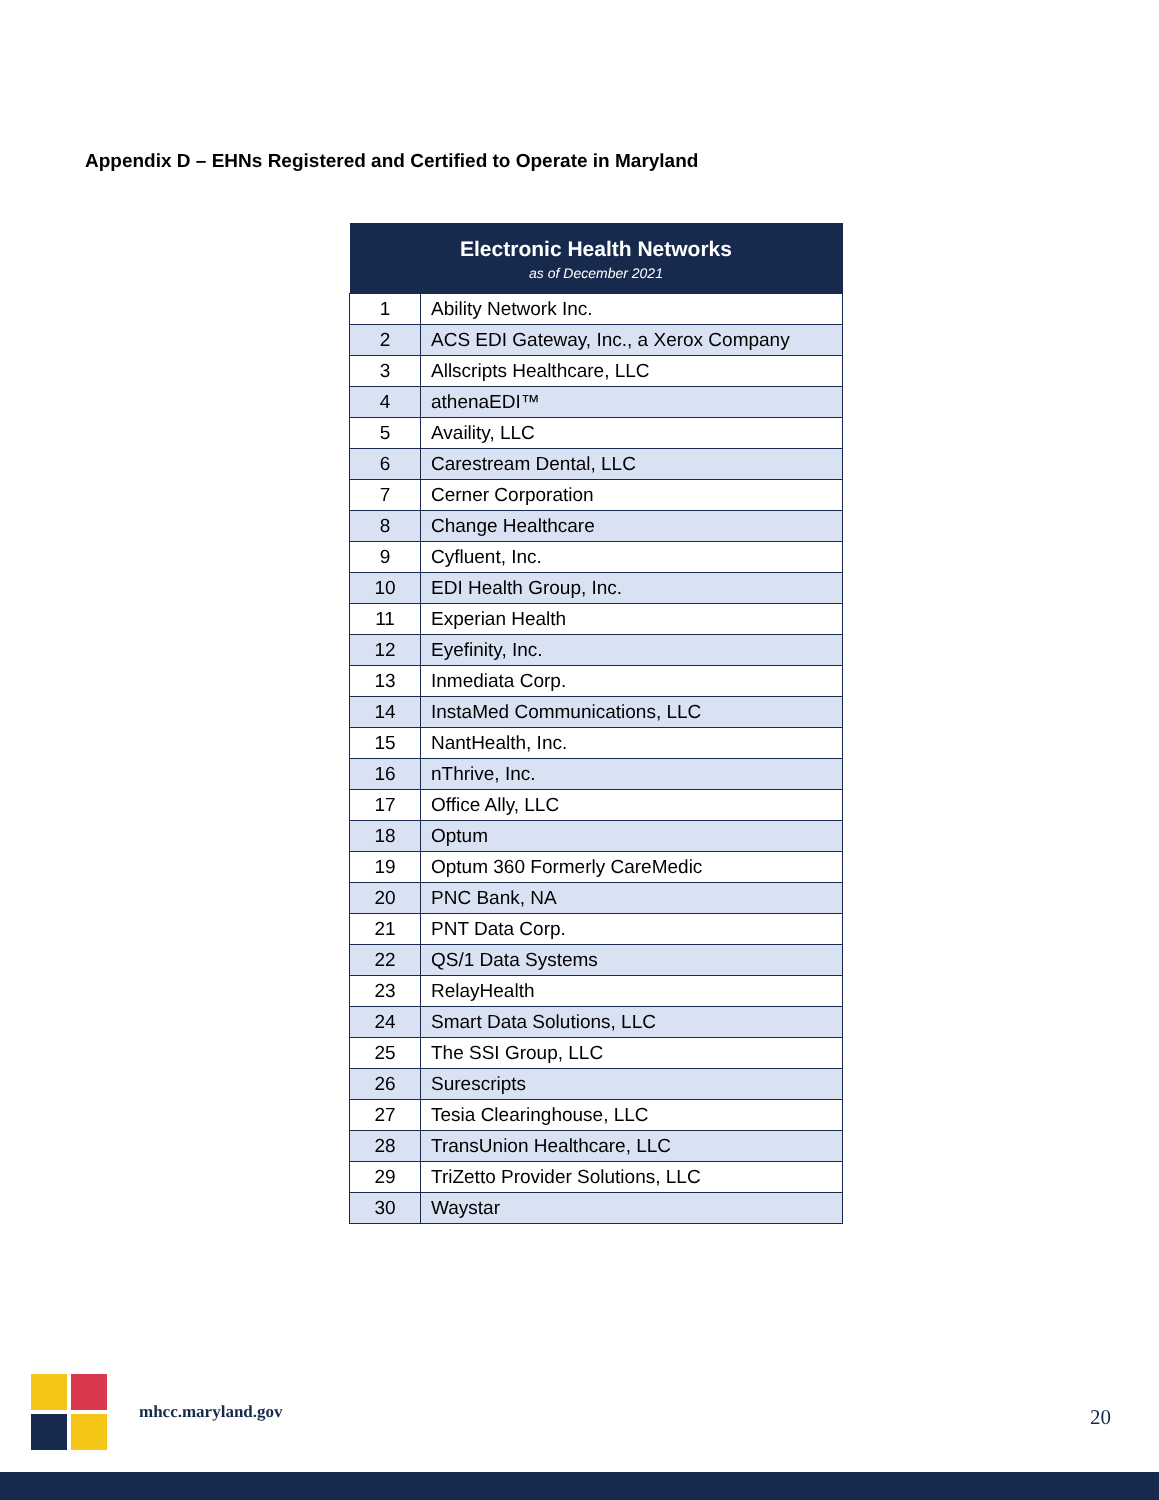Appendix D – EHNs Registered and Certified to Operate in Maryland
| Electronic Health Networks as of December 2021 | |
| --- | --- |
| 1 | Ability Network Inc. |
| 2 | ACS EDI Gateway, Inc., a Xerox Company |
| 3 | Allscripts Healthcare, LLC |
| 4 | athenaEDI™ |
| 5 | Availity, LLC |
| 6 | Carestream Dental, LLC |
| 7 | Cerner Corporation |
| 8 | Change Healthcare |
| 9 | Cyfluent, Inc. |
| 10 | EDI Health Group, Inc. |
| 11 | Experian Health |
| 12 | Eyefinity, Inc. |
| 13 | Inmediata Corp. |
| 14 | InstaMed Communications, LLC |
| 15 | NantHealth, Inc. |
| 16 | nThrive, Inc. |
| 17 | Office Ally, LLC |
| 18 | Optum |
| 19 | Optum 360 Formerly CareMedic |
| 20 | PNC Bank, NA |
| 21 | PNT Data Corp. |
| 22 | QS/1 Data Systems |
| 23 | RelayHealth |
| 24 | Smart Data Solutions, LLC |
| 25 | The SSI Group, LLC |
| 26 | Surescripts |
| 27 | Tesia Clearinghouse, LLC |
| 28 | TransUnion Healthcare, LLC |
| 29 | TriZetto Provider Solutions, LLC |
| 30 | Waystar |
mhcc.maryland.gov
20